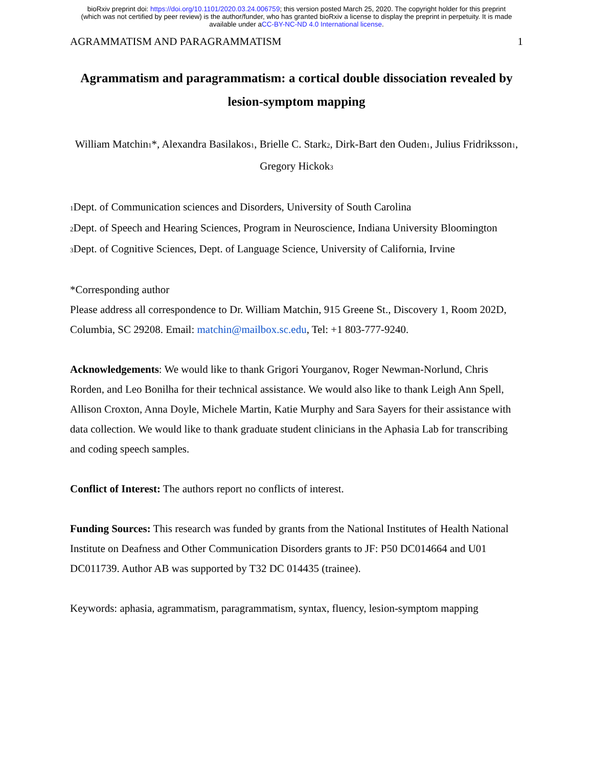bioRxiv preprint doi: https://doi.org/10.1101/2020.03.24.006759; this version posted March 25, 2020. The copyright holder for this preprint
(which was not certified by peer review) is the author/funder, who has granted bioRxiv a license to display the preprint in perpetuity. It is made
available under aCC-BY-NC-ND 4.0 International license.
AGRAMMATISM AND PARAGRAMMATISM 1
Agrammatism and paragrammatism: a cortical double dissociation revealed by lesion-symptom mapping
William Matchin<sub>1</sub>*, Alexandra Basilakos<sub>1</sub>, Brielle C. Stark<sub>2</sub>, Dirk-Bart den Ouden<sub>1</sub>, Julius Fridriksson<sub>1</sub>, Gregory Hickok<sub>3</sub>
<sub>1</sub>Dept. of Communication sciences and Disorders, University of South Carolina
<sub>2</sub>Dept. of Speech and Hearing Sciences, Program in Neuroscience, Indiana University Bloomington
<sub>3</sub>Dept. of Cognitive Sciences, Dept. of Language Science, University of California, Irvine
*Corresponding author
Please address all correspondence to Dr. William Matchin, 915 Greene St., Discovery 1, Room 202D, Columbia, SC 29208. Email: matchin@mailbox.sc.edu, Tel: +1 803-777-9240.
Acknowledgements: We would like to thank Grigori Yourganov, Roger Newman-Norlund, Chris Rorden, and Leo Bonilha for their technical assistance. We would also like to thank Leigh Ann Spell, Allison Croxton, Anna Doyle, Michele Martin, Katie Murphy and Sara Sayers for their assistance with data collection. We would like to thank graduate student clinicians in the Aphasia Lab for transcribing and coding speech samples.
Conflict of Interest: The authors report no conflicts of interest.
Funding Sources: This research was funded by grants from the National Institutes of Health National Institute on Deafness and Other Communication Disorders grants to JF: P50 DC014664 and U01 DC011739. Author AB was supported by T32 DC 014435 (trainee).
Keywords: aphasia, agrammatism, paragrammatism, syntax, fluency, lesion-symptom mapping